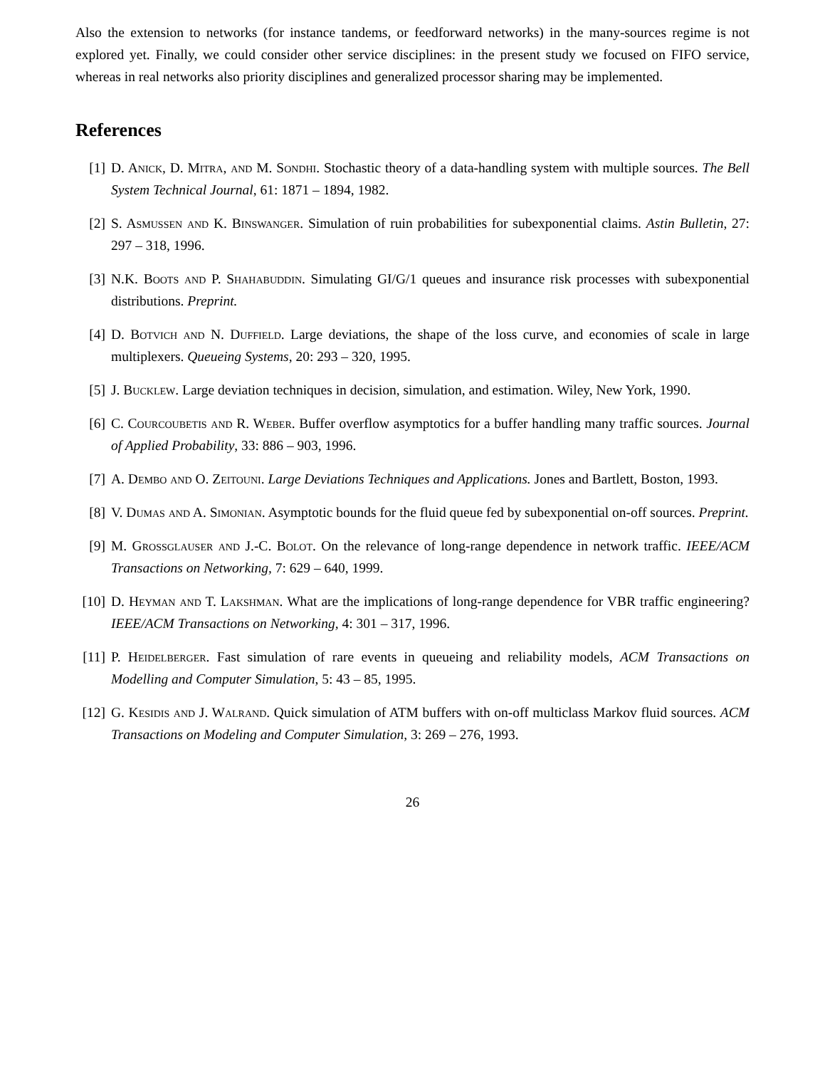Also the extension to networks (for instance tandems, or feedforward networks) in the many-sources regime is not explored yet. Finally, we could consider other service disciplines: in the present study we focused on FIFO service, whereas in real networks also priority disciplines and generalized processor sharing may be implemented.
References
[1] D. Anick, D. Mitra, and M. Sondhi. Stochastic theory of a data-handling system with multiple sources. The Bell System Technical Journal, 61: 1871 – 1894, 1982.
[2] S. Asmussen and K. Binswanger. Simulation of ruin probabilities for subexponential claims. Astin Bulletin, 27: 297 – 318, 1996.
[3] N.K. Boots and P. Shahabuddin. Simulating GI/G/1 queues and insurance risk processes with subexponential distributions. Preprint.
[4] D. Botvich and N. Duffield. Large deviations, the shape of the loss curve, and economies of scale in large multiplexers. Queueing Systems, 20: 293 – 320, 1995.
[5] J. Bucklew. Large deviation techniques in decision, simulation, and estimation. Wiley, New York, 1990.
[6] C. Courcoubetis and R. Weber. Buffer overflow asymptotics for a buffer handling many traffic sources. Journal of Applied Probability, 33: 886 – 903, 1996.
[7] A. Dembo and O. Zeitouni. Large Deviations Techniques and Applications. Jones and Bartlett, Boston, 1993.
[8] V. Dumas and A. Simonian. Asymptotic bounds for the fluid queue fed by subexponential on-off sources. Preprint.
[9] M. Grossglauser and J.-C. Bolot. On the relevance of long-range dependence in network traffic. IEEE/ACM Transactions on Networking, 7: 629 – 640, 1999.
[10]
D. Heyman and T. Lakshman. What are the implications of long-range dependence for VBR traffic engineering? IEEE/ACM Transactions on Networking, 4: 301 – 317, 1996.
[11]
P. Heidelberger. Fast simulation of rare events in queueing and reliability models, ACM Transactions on Modelling and Computer Simulation, 5: 43 – 85, 1995.
[12]
G. Kesidis and J. Walrand. Quick simulation of ATM buffers with on-off multiclass Markov fluid sources. ACM Transactions on Modeling and Computer Simulation, 3: 269 – 276, 1993.
26